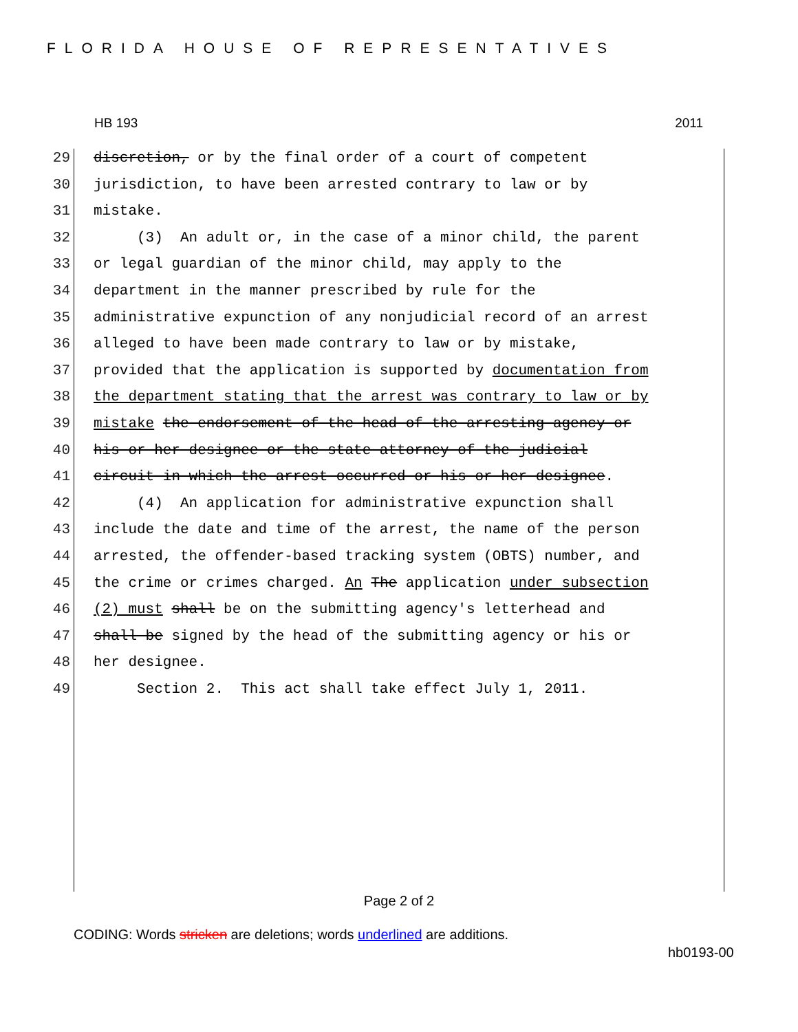FLORIDA HOUSE OF REPRESENTATIVES
HB 193 2011
29 discretion, or by the final order of a court of competent
30 jurisdiction, to have been arrested contrary to law or by
31 mistake.
32 (3) An adult or, in the case of a minor child, the parent
33 or legal guardian of the minor child, may apply to the
34 department in the manner prescribed by rule for the
35 administrative expunction of any nonjudicial record of an arrest
36 alleged to have been made contrary to law or by mistake,
37 provided that the application is supported by documentation from
38 the department stating that the arrest was contrary to law or by
39 mistake the endorsement of the head of the arresting agency or
40 his or her designee or the state attorney of the judicial
41 circuit in which the arrest occurred or his or her designee.
42 (4) An application for administrative expunction shall
43 include the date and time of the arrest, the name of the person
44 arrested, the offender-based tracking system (OBTS) number, and
45 the crime or crimes charged. An The application under subsection
46 (2) must shall be on the submitting agency's letterhead and
47 shall be signed by the head of the submitting agency or his or
48 her designee.
49 Section 2. This act shall take effect July 1, 2011.
Page 2 of 2
CODING: Words stricken are deletions; words underlined are additions.
hb0193-00